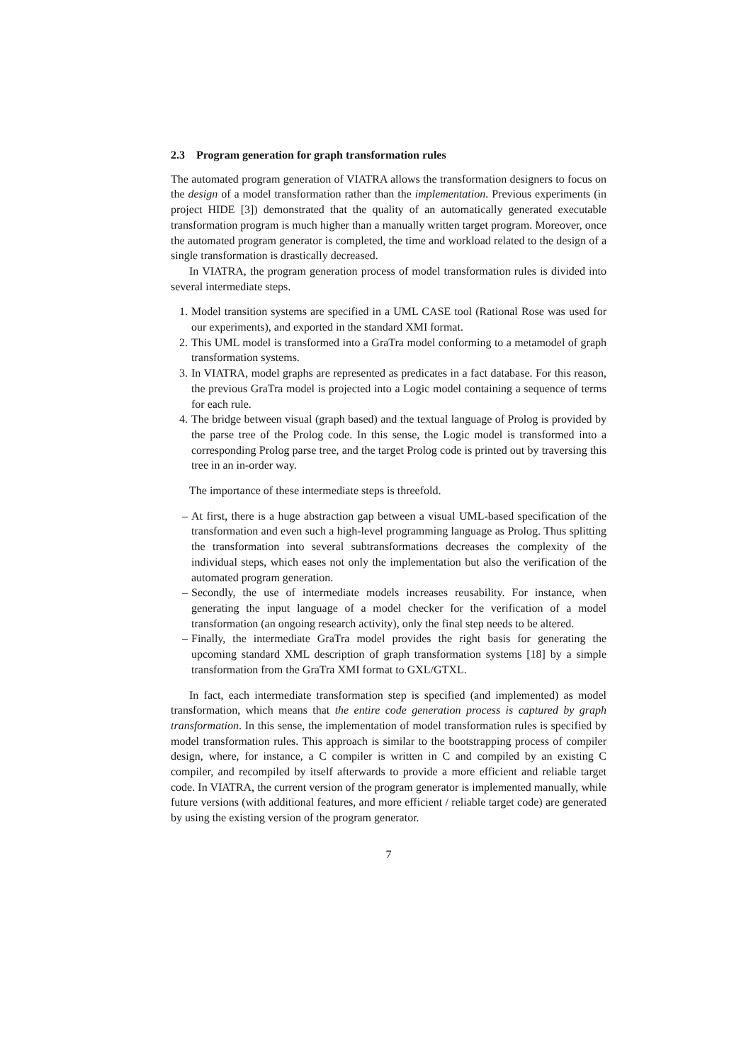2.3 Program generation for graph transformation rules
The automated program generation of VIATRA allows the transformation designers to focus on the design of a model transformation rather than the implementation. Previous experiments (in project HIDE [3]) demonstrated that the quality of an automatically generated executable transformation program is much higher than a manually written target program. Moreover, once the automated program generator is completed, the time and workload related to the design of a single transformation is drastically decreased.
In VIATRA, the program generation process of model transformation rules is divided into several intermediate steps.
1. Model transition systems are specified in a UML CASE tool (Rational Rose was used for our experiments), and exported in the standard XMI format.
2. This UML model is transformed into a GraTra model conforming to a metamodel of graph transformation systems.
3. In VIATRA, model graphs are represented as predicates in a fact database. For this reason, the previous GraTra model is projected into a Logic model containing a sequence of terms for each rule.
4. The bridge between visual (graph based) and the textual language of Prolog is provided by the parse tree of the Prolog code. In this sense, the Logic model is transformed into a corresponding Prolog parse tree, and the target Prolog code is printed out by traversing this tree in an in-order way.
The importance of these intermediate steps is threefold.
– At first, there is a huge abstraction gap between a visual UML-based specification of the transformation and even such a high-level programming language as Prolog. Thus splitting the transformation into several subtransformations decreases the complexity of the individual steps, which eases not only the implementation but also the verification of the automated program generation.
– Secondly, the use of intermediate models increases reusability. For instance, when generating the input language of a model checker for the verification of a model transformation (an ongoing research activity), only the final step needs to be altered.
– Finally, the intermediate GraTra model provides the right basis for generating the upcoming standard XML description of graph transformation systems [18] by a simple transformation from the GraTra XMI format to GXL/GTXL.
In fact, each intermediate transformation step is specified (and implemented) as model transformation, which means that the entire code generation process is captured by graph transformation. In this sense, the implementation of model transformation rules is specified by model transformation rules. This approach is similar to the bootstrapping process of compiler design, where, for instance, a C compiler is written in C and compiled by an existing C compiler, and recompiled by itself afterwards to provide a more efficient and reliable target code. In VIATRA, the current version of the program generator is implemented manually, while future versions (with additional features, and more efficient / reliable target code) are generated by using the existing version of the program generator.
7